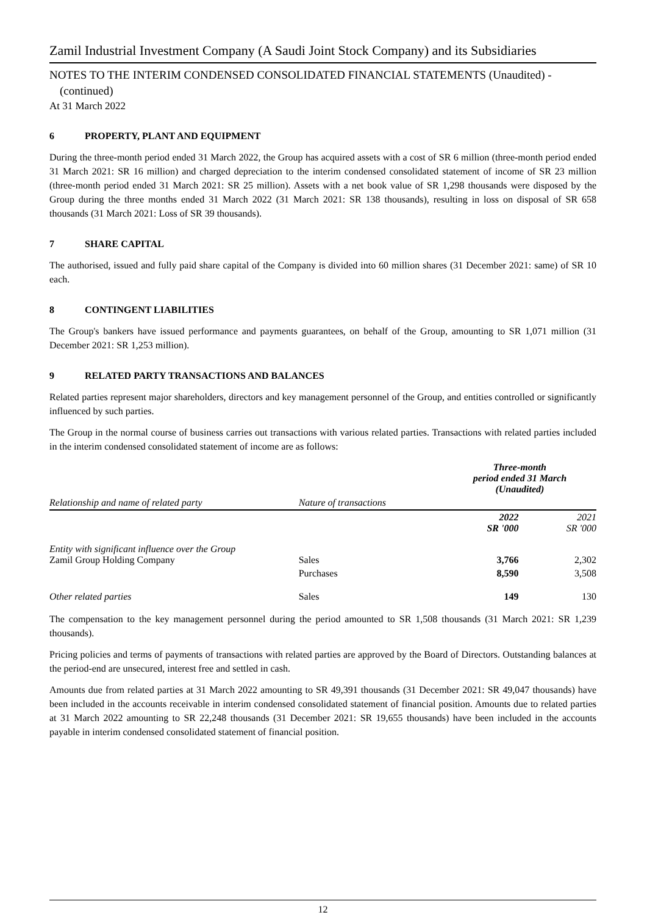Zamil Industrial Investment Company (A Saudi Joint Stock Company) and its Subsidiaries
NOTES TO THE INTERIM CONDENSED CONSOLIDATED FINANCIAL STATEMENTS (Unaudited) -
(continued)
At 31 March 2022
6 PROPERTY, PLANT AND EQUIPMENT
During the three-month period ended 31 March 2022, the Group has acquired assets with a cost of SR 6 million (three-month period ended 31 March 2021: SR 16 million) and charged depreciation to the interim condensed consolidated statement of income of SR 23 million (three-month period ended 31 March 2021: SR 25 million). Assets with a net book value of SR 1,298 thousands were disposed by the Group during the three months ended 31 March 2022 (31 March 2021: SR 138 thousands), resulting in loss on disposal of SR 658 thousands (31 March 2021: Loss of SR 39 thousands).
7 SHARE CAPITAL
The authorised, issued and fully paid share capital of the Company is divided into 60 million shares (31 December 2021: same) of SR 10 each.
8 CONTINGENT LIABILITIES
The Group's bankers have issued performance and payments guarantees, on behalf of the Group, amounting to SR 1,071 million (31 December 2021: SR 1,253 million).
9 RELATED PARTY TRANSACTIONS AND BALANCES
Related parties represent major shareholders, directors and key management personnel of the Group, and entities controlled or significantly influenced by such parties.
The Group in the normal course of business carries out transactions with various related parties. Transactions with related parties included in the interim condensed consolidated statement of income are as follows:
| | | Three-month period ended 31 March (Unaudited) | |
| --- | --- | --- | --- |
| Relationship and name of related party | Nature of transactions | | |
| | | 2022 SR '000 | 2021 SR '000 |
| Entity with significant influence over the Group Zamil Group Holding Company | Sales | 3,766 | 2,302 |
| | Purchases | 8,590 | 3,508 |
| Other related parties | Sales | 149 | 130 |
The compensation to the key management personnel during the period amounted to SR 1,508 thousands (31 March 2021: SR 1,239 thousands).
Pricing policies and terms of payments of transactions with related parties are approved by the Board of Directors. Outstanding balances at the period-end are unsecured, interest free and settled in cash.
Amounts due from related parties at 31 March 2022 amounting to SR 49,391 thousands (31 December 2021: SR 49,047 thousands) have been included in the accounts receivable in interim condensed consolidated statement of financial position. Amounts due to related parties at 31 March 2022 amounting to SR 22,248 thousands (31 December 2021: SR 19,655 thousands) have been included in the accounts payable in interim condensed consolidated statement of financial position.
12